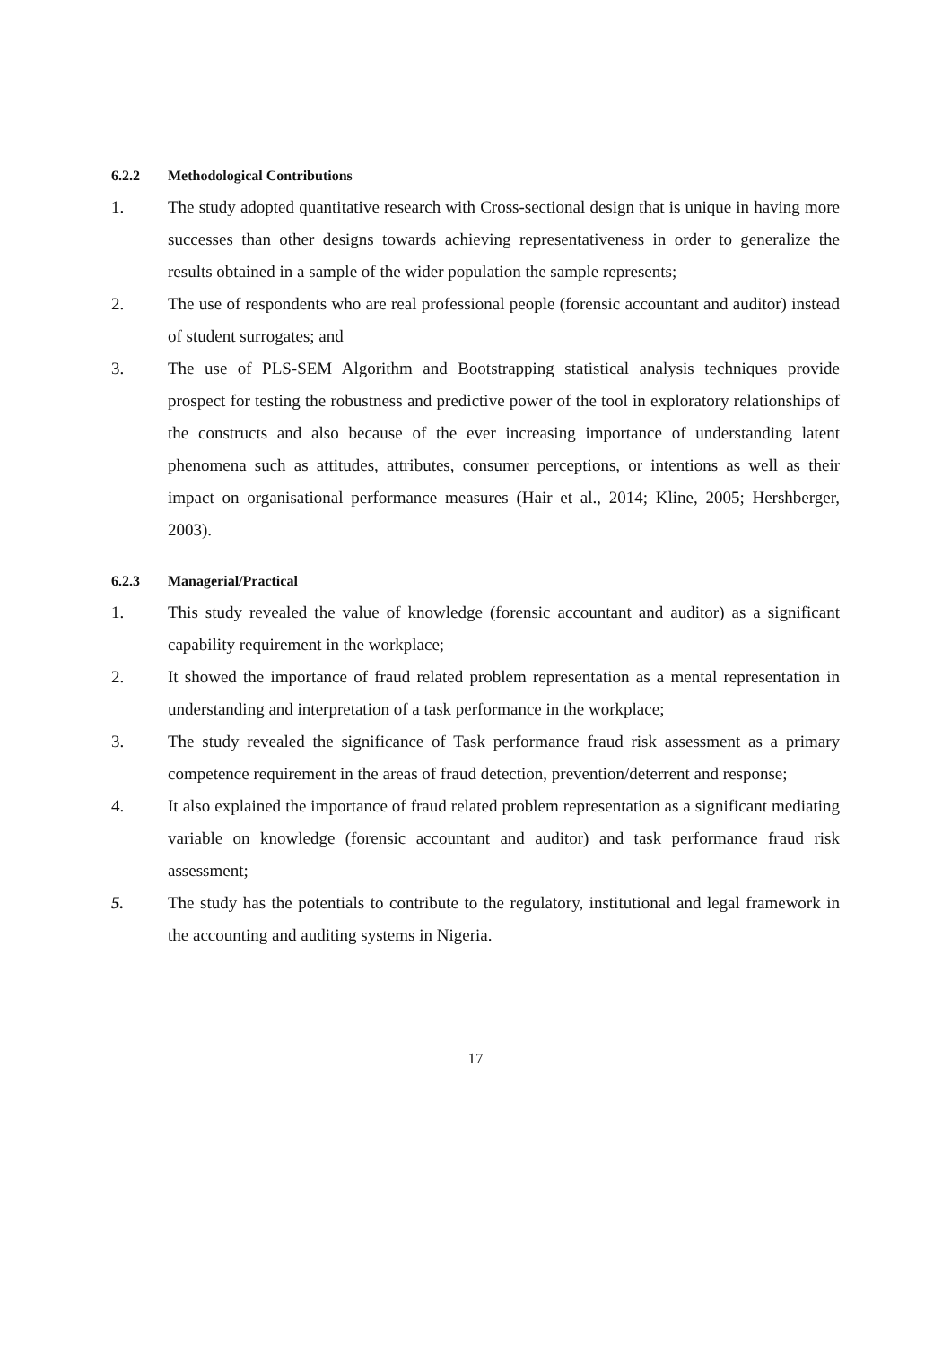6.2.2 Methodological Contributions
1. The study adopted quantitative research with Cross-sectional design that is unique in having more successes than other designs towards achieving representativeness in order to generalize the results obtained in a sample of the wider population the sample represents;
2. The use of respondents who are real professional people (forensic accountant and auditor) instead of student surrogates; and
3. The use of PLS-SEM Algorithm and Bootstrapping statistical analysis techniques provide prospect for testing the robustness and predictive power of the tool in exploratory relationships of the constructs and also because of the ever increasing importance of understanding latent phenomena such as attitudes, attributes, consumer perceptions, or intentions as well as their impact on organisational performance measures (Hair et al., 2014; Kline, 2005; Hershberger, 2003).
6.2.3 Managerial/Practical
1. This study revealed the value of knowledge (forensic accountant and auditor) as a significant capability requirement in the workplace;
2. It showed the importance of fraud related problem representation as a mental representation in understanding and interpretation of a task performance in the workplace;
3. The study revealed the significance of Task performance fraud risk assessment as a primary competence requirement in the areas of fraud detection, prevention/deterrent and response;
4. It also explained the importance of fraud related problem representation as a significant mediating variable on knowledge (forensic accountant and auditor) and task performance fraud risk assessment;
5. The study has the potentials to contribute to the regulatory, institutional and legal framework in the accounting and auditing systems in Nigeria.
17